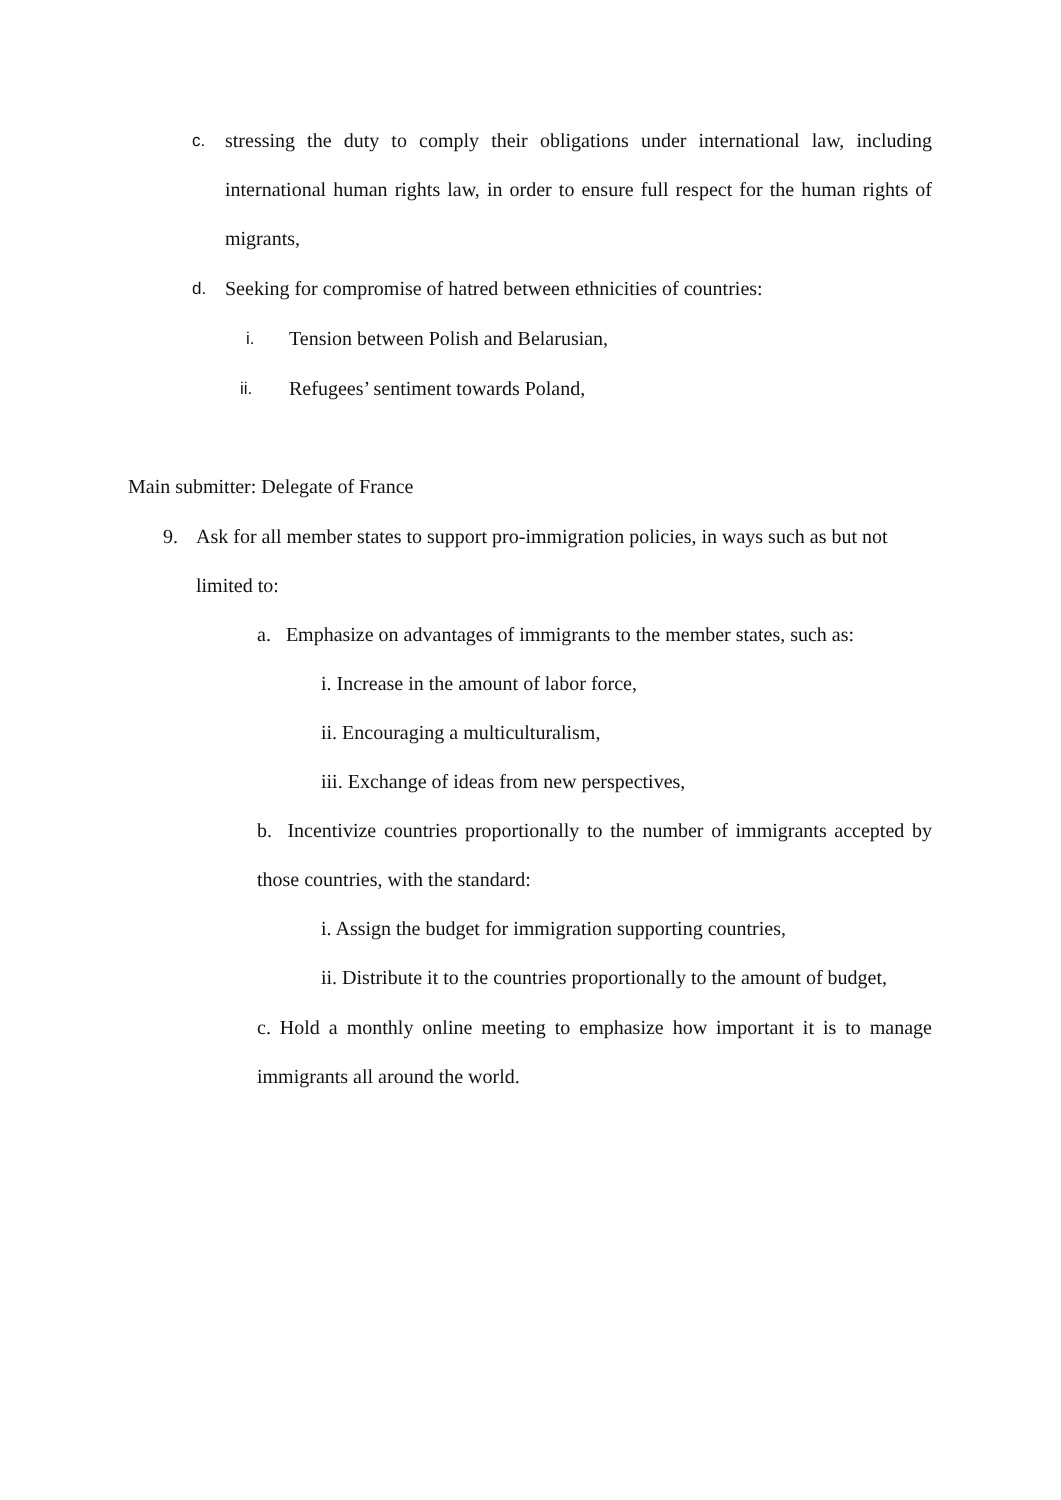c.
stressing the duty to comply their obligations under international law, including international human rights law, in order to ensure full respect for the human rights of migrants,
d. Seeking for compromise of hatred between ethnicities of countries:
i. Tension between Polish and Belarusian,
ii. Refugees’ sentiment towards Poland,
Main submitter: Delegate of France
9. Ask for all member states to support pro-immigration policies, in ways such as but not limited to:
a. Emphasize on advantages of immigrants to the member states, such as:
i. Increase in the amount of labor force,
ii. Encouraging a multiculturalism,
iii. Exchange of ideas from new perspectives,
b. Incentivize countries proportionally to the number of immigrants accepted by those countries, with the standard:
i. Assign the budget for immigration supporting countries,
ii. Distribute it to the countries proportionally to the amount of budget,
c. Hold a monthly online meeting to emphasize how important it is to manage immigrants all around the world.